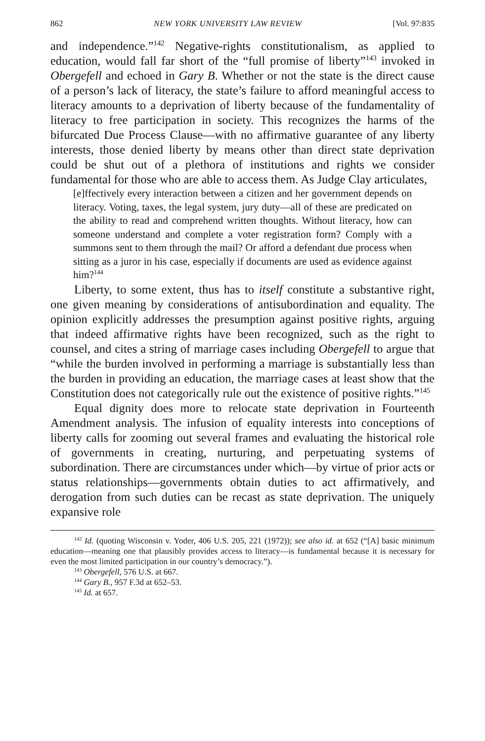862 NEW YORK UNIVERSITY LAW REVIEW [Vol. 97:835
and independence.”<sup>142</sup> Negative-rights constitutionalism, as applied to education, would fall far short of the “full promise of liberty”<sup>143</sup> invoked in Obergefell and echoed in Gary B. Whether or not the state is the direct cause of a person’s lack of literacy, the state’s failure to afford meaningful access to literacy amounts to a deprivation of liberty because of the fundamentality of literacy to free participation in society. This recognizes the harms of the bifurcated Due Process Clause—with no affirmative guarantee of any liberty interests, those denied liberty by means other than direct state deprivation could be shut out of a plethora of institutions and rights we consider fundamental for those who are able to access them. As Judge Clay articulates,
[e]ffectively every interaction between a citizen and her government depends on literacy. Voting, taxes, the legal system, jury duty—all of these are predicated on the ability to read and comprehend written thoughts. Without literacy, how can someone understand and complete a voter registration form? Comply with a summons sent to them through the mail? Or afford a defendant due process when sitting as a juror in his case, especially if documents are used as evidence against him?<sup>144</sup>
Liberty, to some extent, thus has to itself constitute a substantive right, one given meaning by considerations of antisubordination and equality. The opinion explicitly addresses the presumption against positive rights, arguing that indeed affirmative rights have been recognized, such as the right to counsel, and cites a string of marriage cases including Obergefell to argue that “while the burden involved in performing a marriage is substantially less than the burden in providing an education, the marriage cases at least show that the Constitution does not categorically rule out the existence of positive rights.”<sup>145</sup>
Equal dignity does more to relocate state deprivation in Fourteenth Amendment analysis. The infusion of equality interests into conceptions of liberty calls for zooming out several frames and evaluating the historical role of governments in creating, nurturing, and perpetuating systems of subordination. There are circumstances under which—by virtue of prior acts or status relationships—governments obtain duties to act affirmatively, and derogation from such duties can be recast as state deprivation. The uniquely expansive role
<sup>142</sup> Id. (quoting Wisconsin v. Yoder, 406 U.S. 205, 221 (1972)); see also id. at 652 (“[A] basic minimum education—meaning one that plausibly provides access to literacy—is fundamental because it is necessary for even the most limited participation in our country’s democracy.”).
<sup>143</sup> Obergefell, 576 U.S. at 667.
<sup>144</sup> Gary B., 957 F.3d at 652–53.
<sup>145</sup> Id. at 657.